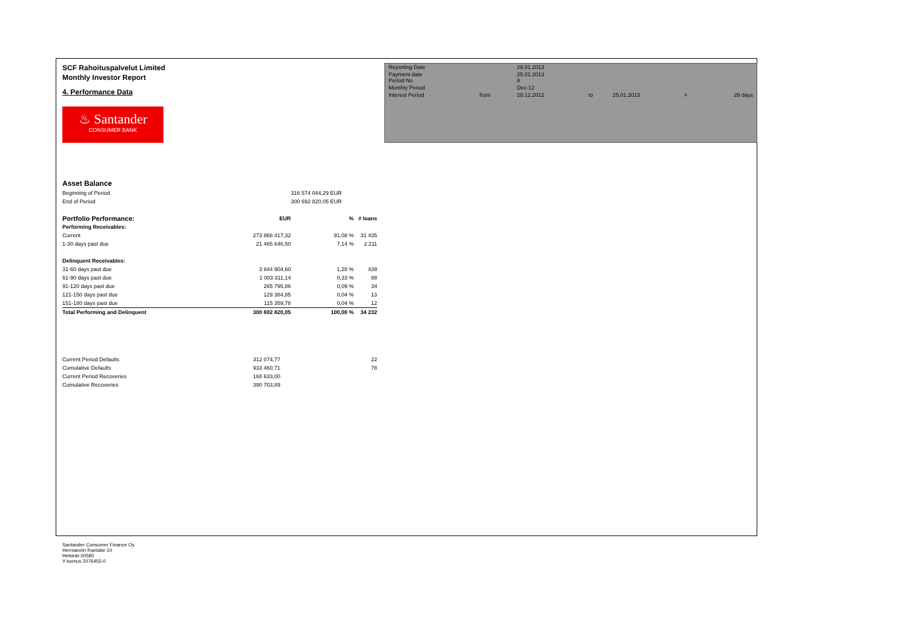SCF Rahoituspalvelut Limited
Monthly Investor Report
4. Performance Data
♨ Santander
CONSUMER BANK
| Reporting Date | | 29.01.2013 | | | | |
| Payment date Period No | | 25.01.2013 8 | | | | |
| Monthly Period | | Dec-12 | | | | |
| Interest Period | from | 28.12.2012 | to | 25.01.2013 | = | 28 days |
Asset Balance
| Beginning of Period | | 316 574 044,29 EUR | |
| End of Period | | 300 692 820,05 EUR | |
| Portfolio Performance: | EUR | % | # loans |
| Performing Receivables: | | | |
| Current | 273 868 417,32 | 91,08 % | 31 435 |
| 1-30 days past due | 21 465 646,50 | 7,14 % | 2 211 |
| Delinquent Receivables: | | | |
| 31-60 days past due | 3 844 904,60 | 1,28 % | 439 |
| 61-90 days past due | 1 003 311,14 | 0,33 % | 88 |
| 91-120 days past due | 265 795,86 | 0,09 % | 34 |
| 121-150 days past due | 129 384,85 | 0,04 % | 13 |
| 151-180 days past due | 115 359,78 | 0,04 % | 12 |
| Total Performing and Delinquent | 300 692 820,05 | 100,00 % | 34 232 |
| Current Period Defaults | 312 074,77 | | 22 |
| Cumulative Defaults | 933 460,71 | | 78 |
| Current Period Recoveries | 168 633,00 | | |
| Cumulative Recoveries | 390 703,89 | | |
Santander Consumer Finance Oy
Hermannin Rantatie 10
Helsinki 00580
Y-tunnus 2076455-0